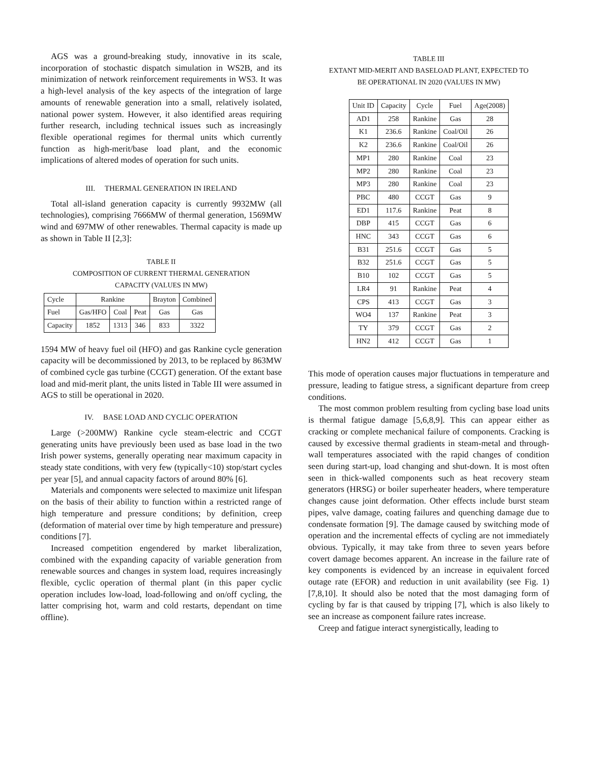AGS was a ground-breaking study, innovative in its scale, incorporation of stochastic dispatch simulation in WS2B, and its minimization of network reinforcement requirements in WS3. It was a high-level analysis of the key aspects of the integration of large amounts of renewable generation into a small, relatively isolated, national power system. However, it also identified areas requiring further research, including technical issues such as increasingly flexible operational regimes for thermal units which currently function as high-merit/base load plant, and the economic implications of altered modes of operation for such units.
III. THERMAL GENERATION IN IRELAND
Total all-island generation capacity is currently 9932MW (all technologies), comprising 7666MW of thermal generation, 1569MW wind and 697MW of other renewables. Thermal capacity is made up as shown in Table II [2,3]:
TABLE II
COMPOSITION OF CURRENT THERMAL GENERATION
CAPACITY (VALUES IN MW)
| Cycle | Rankine | | | Brayton | Combined |
| Fuel | Gas/HFO | Coal | Peat | Gas | Gas |
| Capacity | 1852 | 1313 | 346 | 833 | 3322 |
1594 MW of heavy fuel oil (HFO) and gas Rankine cycle generation capacity will be decommissioned by 2013, to be replaced by 863MW of combined cycle gas turbine (CCGT) generation. Of the extant base load and mid-merit plant, the units listed in Table III were assumed in AGS to still be operational in 2020.
IV. BASE LOAD AND CYCLIC OPERATION
Large (>200MW) Rankine cycle steam-electric and CCGT generating units have previously been used as base load in the two Irish power systems, generally operating near maximum capacity in steady state conditions, with very few (typically<10) stop/start cycles per year [5], and annual capacity factors of around 80% [6].
Materials and components were selected to maximize unit lifespan on the basis of their ability to function within a restricted range of high temperature and pressure conditions; by definition, creep (deformation of material over time by high temperature and pressure) conditions [7].
Increased competition engendered by market liberalization, combined with the expanding capacity of variable generation from renewable sources and changes in system load, requires increasingly flexible, cyclic operation of thermal plant (in this paper cyclic operation includes low-load, load-following and on/off cycling, the latter comprising hot, warm and cold restarts, dependant on time offline).
TABLE III
EXTANT MID-MERIT AND BASELOAD PLANT, EXPECTED TO
BE OPERATIONAL IN 2020 (VALUES IN MW)
| Unit ID | Capacity | Cycle | Fuel | Age(2008) |
| --- | --- | --- | --- | --- |
| AD1 | 258 | Rankine | Gas | 28 |
| K1 | 236.6 | Rankine | Coal/Oil | 26 |
| K2 | 236.6 | Rankine | Coal/Oil | 26 |
| MP1 | 280 | Rankine | Coal | 23 |
| MP2 | 280 | Rankine | Coal | 23 |
| MP3 | 280 | Rankine | Coal | 23 |
| PBC | 480 | CCGT | Gas | 9 |
| ED1 | 117.6 | Rankine | Peat | 8 |
| DBP | 415 | CCGT | Gas | 6 |
| HNC | 343 | CCGT | Gas | 6 |
| B31 | 251.6 | CCGT | Gas | 5 |
| B32 | 251.6 | CCGT | Gas | 5 |
| B10 | 102 | CCGT | Gas | 5 |
| LR4 | 91 | Rankine | Peat | 4 |
| CPS | 413 | CCGT | Gas | 3 |
| WO4 | 137 | Rankine | Peat | 3 |
| TY | 379 | CCGT | Gas | 2 |
| HN2 | 412 | CCGT | Gas | 1 |
This mode of operation causes major fluctuations in temperature and pressure, leading to fatigue stress, a significant departure from creep conditions.
The most common problem resulting from cycling base load units is thermal fatigue damage [5,6,8,9]. This can appear either as cracking or complete mechanical failure of components. Cracking is caused by excessive thermal gradients in steam-metal and through-wall temperatures associated with the rapid changes of condition seen during start-up, load changing and shut-down. It is most often seen in thick-walled components such as heat recovery steam generators (HRSG) or boiler superheater headers, where temperature changes cause joint deformation. Other effects include burst steam pipes, valve damage, coating failures and quenching damage due to condensate formation [9]. The damage caused by switching mode of operation and the incremental effects of cycling are not immediately obvious. Typically, it may take from three to seven years before covert damage becomes apparent. An increase in the failure rate of key components is evidenced by an increase in equivalent forced outage rate (EFOR) and reduction in unit availability (see Fig. 1) [7,8,10]. It should also be noted that the most damaging form of cycling by far is that caused by tripping [7], which is also likely to see an increase as component failure rates increase.
Creep and fatigue interact synergistically, leading to